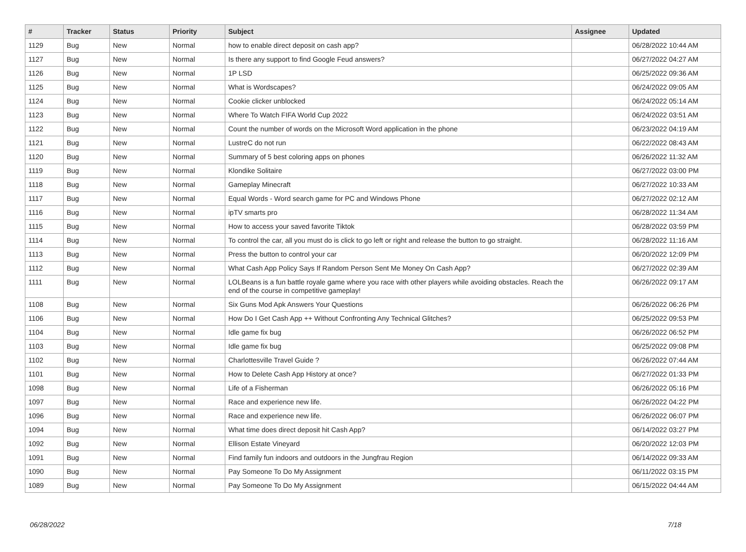| # | Tracker | Status | Priority | Subject | Assignee | Updated |
| --- | --- | --- | --- | --- | --- | --- |
| 1129 | Bug | New | Normal | how to enable direct deposit on cash app? | | 06/28/2022 10:44 AM |
| 1127 | Bug | New | Normal | Is there any support to find Google Feud answers? | | 06/27/2022 04:27 AM |
| 1126 | Bug | New | Normal | 1P LSD | | 06/25/2022 09:36 AM |
| 1125 | Bug | New | Normal | What is Wordscapes? | | 06/24/2022 09:05 AM |
| 1124 | Bug | New | Normal | Cookie clicker unblocked | | 06/24/2022 05:14 AM |
| 1123 | Bug | New | Normal | Where To Watch FIFA World Cup 2022 | | 06/24/2022 03:51 AM |
| 1122 | Bug | New | Normal | Count the number of words on the Microsoft Word application in the phone | | 06/23/2022 04:19 AM |
| 1121 | Bug | New | Normal | LustreC do not run | | 06/22/2022 08:43 AM |
| 1120 | Bug | New | Normal | Summary of 5 best coloring apps on phones | | 06/26/2022 11:32 AM |
| 1119 | Bug | New | Normal | Klondike Solitaire | | 06/27/2022 03:00 PM |
| 1118 | Bug | New | Normal | Gameplay Minecraft | | 06/27/2022 10:33 AM |
| 1117 | Bug | New | Normal | Equal Words - Word search game for PC and Windows Phone | | 06/27/2022 02:12 AM |
| 1116 | Bug | New | Normal | ipTV smarts pro | | 06/28/2022 11:34 AM |
| 1115 | Bug | New | Normal | How to access your saved favorite Tiktok | | 06/28/2022 03:59 PM |
| 1114 | Bug | New | Normal | To control the car, all you must do is click to go left or right and release the button to go straight. | | 06/28/2022 11:16 AM |
| 1113 | Bug | New | Normal | Press the button to control your car | | 06/20/2022 12:09 PM |
| 1112 | Bug | New | Normal | What Cash App Policy Says If Random Person Sent Me Money On Cash App? | | 06/27/2022 02:39 AM |
| 1111 | Bug | New | Normal | LOLBeans is a fun battle royale game where you race with other players while avoiding obstacles. Reach the end of the course in competitive gameplay! | | 06/26/2022 09:17 AM |
| 1108 | Bug | New | Normal | Six Guns Mod Apk Answers Your Questions | | 06/26/2022 06:26 PM |
| 1106 | Bug | New | Normal | How Do I Get Cash App ++ Without Confronting Any Technical Glitches? | | 06/25/2022 09:53 PM |
| 1104 | Bug | New | Normal | Idle game fix bug | | 06/26/2022 06:52 PM |
| 1103 | Bug | New | Normal | Idle game fix bug | | 06/25/2022 09:08 PM |
| 1102 | Bug | New | Normal | Charlottesville Travel Guide ? | | 06/26/2022 07:44 AM |
| 1101 | Bug | New | Normal | How to Delete Cash App History at once? | | 06/27/2022 01:33 PM |
| 1098 | Bug | New | Normal | Life of a Fisherman | | 06/26/2022 05:16 PM |
| 1097 | Bug | New | Normal | Race and experience new life. | | 06/26/2022 04:22 PM |
| 1096 | Bug | New | Normal | Race and experience new life. | | 06/26/2022 06:07 PM |
| 1094 | Bug | New | Normal | What time does direct deposit hit Cash App? | | 06/14/2022 03:27 PM |
| 1092 | Bug | New | Normal | Ellison Estate Vineyard | | 06/20/2022 12:03 PM |
| 1091 | Bug | New | Normal | Find family fun indoors and outdoors in the Jungfrau Region | | 06/14/2022 09:33 AM |
| 1090 | Bug | New | Normal | Pay Someone To Do My Assignment | | 06/11/2022 03:15 PM |
| 1089 | Bug | New | Normal | Pay Someone To Do My Assignment | | 06/15/2022 04:44 AM |
06/28/2022 7/18